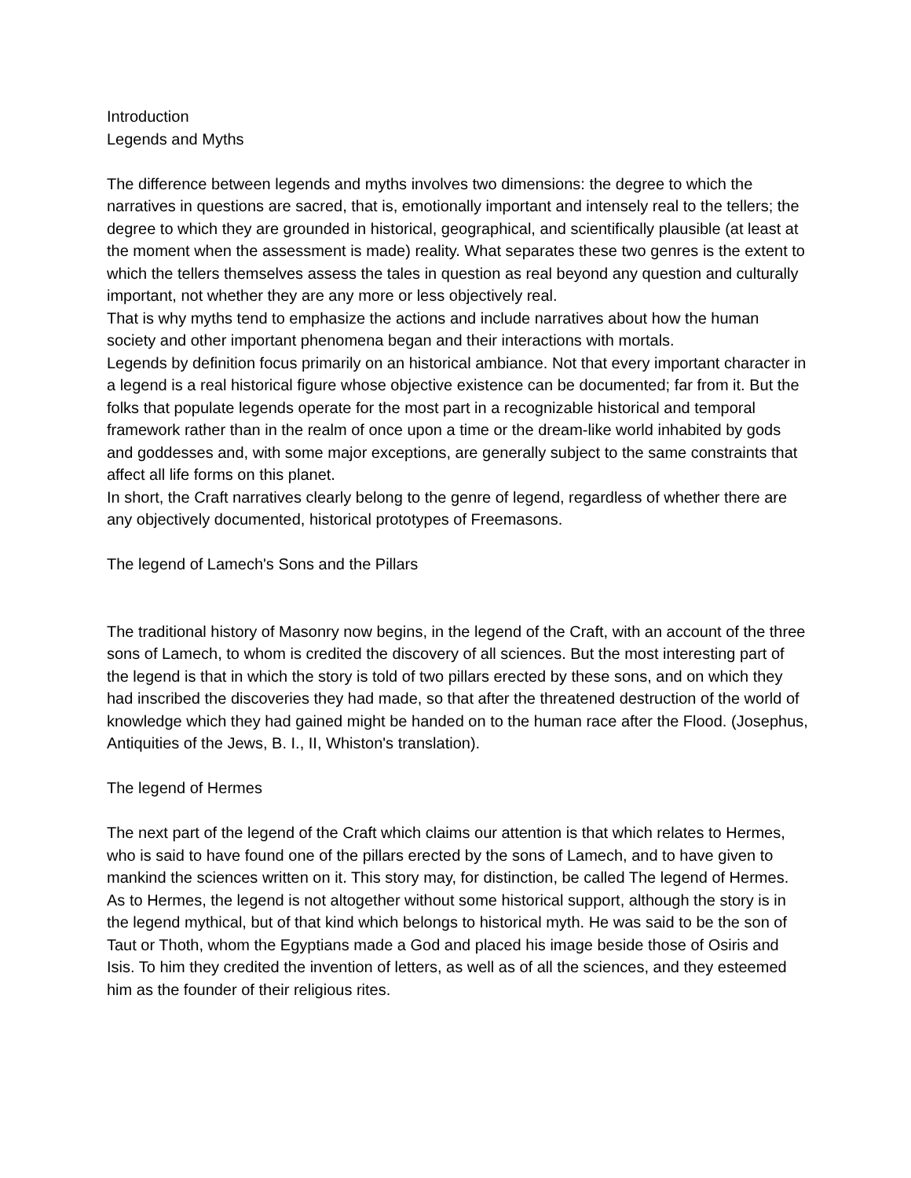Introduction
Legends and Myths
The difference between legends and myths involves two dimensions: the degree to which the narratives in questions are sacred, that is, emotionally important and intensely real to the tellers; the degree to which they are grounded in historical, geographical, and scientifically plausible (at least at the moment when the assessment is made) reality. What separates these two genres is the extent to which the tellers themselves assess the tales in question as real beyond any question and culturally important, not whether they are any more or less objectively real.
That is why myths tend to emphasize the actions and include narratives about how the human society and other important phenomena began and their interactions with mortals.
Legends by definition focus primarily on an historical ambiance. Not that every important character in a legend is a real historical figure whose objective existence can be documented; far from it. But the folks that populate legends operate for the most part in a recognizable historical and temporal framework rather than in the realm of once upon a time or the dream-like world inhabited by gods and goddesses and, with some major exceptions, are generally subject to the same constraints that affect all life forms on this planet.
In short, the Craft narratives clearly belong to the genre of legend, regardless of whether there are any objectively documented, historical prototypes of Freemasons.
The legend of Lamech's Sons and the Pillars
The traditional history of Masonry now begins, in the legend of the Craft, with an account of the three sons of Lamech, to whom is credited the discovery of all sciences. But the most interesting part of the legend is that in which the story is told of two pillars erected by these sons, and on which they had inscribed the discoveries they had made, so that after the threatened destruction of the world of knowledge which they had gained might be handed on to the human race after the Flood. (Josephus, Antiquities of the Jews, B. I., II, Whiston's translation).
The legend of Hermes
The next part of the legend of the Craft which claims our attention is that which relates to Hermes, who is said to have found one of the pillars erected by the sons of Lamech, and to have given to mankind the sciences written on it. This story may, for distinction, be called The legend of Hermes. As to Hermes, the legend is not altogether without some historical support, although the story is in the legend mythical, but of that kind which belongs to historical myth. He was said to be the son of Taut or Thoth, whom the Egyptians made a God and placed his image beside those of Osiris and Isis. To him they credited the invention of letters, as well as of all the sciences, and they esteemed him as the founder of their religious rites.